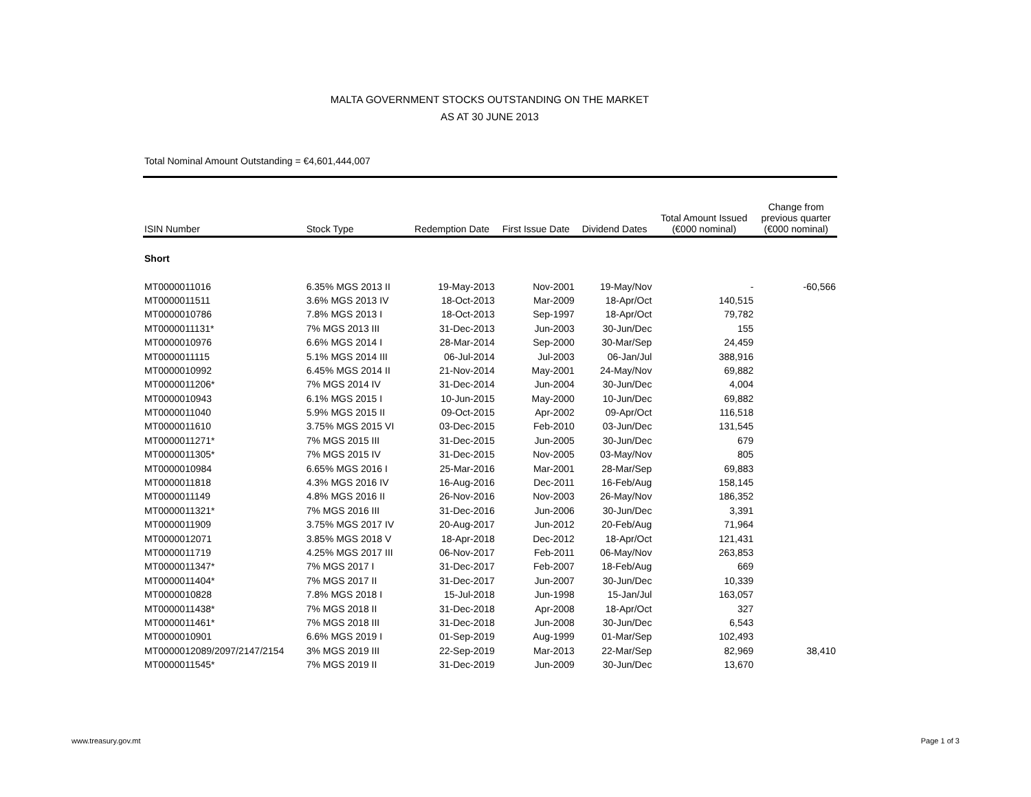MALTA GOVERNMENT STOCKS OUTSTANDING ON THE MARKET
AS AT 30 JUNE 2013
Total Nominal Amount Outstanding = €4,601,444,007
| ISIN Number | Stock Type | Redemption Date | First Issue Date | Dividend Dates | Total Amount Issued (€000 nominal) | Change from previous quarter (€000 nominal) |
| --- | --- | --- | --- | --- | --- | --- |
| Short | | | | | | |
| MT0000011016 | 6.35% MGS 2013 II | 19-May-2013 | Nov-2001 | 19-May/Nov | - | -60,566 |
| MT0000011511 | 3.6% MGS 2013 IV | 18-Oct-2013 | Mar-2009 | 18-Apr/Oct | 140,515 | |
| MT0000010786 | 7.8% MGS 2013 I | 18-Oct-2013 | Sep-1997 | 18-Apr/Oct | 79,782 | |
| MT0000011131* | 7% MGS 2013 III | 31-Dec-2013 | Jun-2003 | 30-Jun/Dec | 155 | |
| MT0000010976 | 6.6% MGS 2014 I | 28-Mar-2014 | Sep-2000 | 30-Mar/Sep | 24,459 | |
| MT0000011115 | 5.1% MGS 2014 III | 06-Jul-2014 | Jul-2003 | 06-Jan/Jul | 388,916 | |
| MT0000010992 | 6.45% MGS 2014 II | 21-Nov-2014 | May-2001 | 24-May/Nov | 69,882 | |
| MT0000011206* | 7% MGS 2014 IV | 31-Dec-2014 | Jun-2004 | 30-Jun/Dec | 4,004 | |
| MT0000010943 | 6.1% MGS 2015 I | 10-Jun-2015 | May-2000 | 10-Jun/Dec | 69,882 | |
| MT0000011040 | 5.9% MGS 2015 II | 09-Oct-2015 | Apr-2002 | 09-Apr/Oct | 116,518 | |
| MT0000011610 | 3.75% MGS 2015 VI | 03-Dec-2015 | Feb-2010 | 03-Jun/Dec | 131,545 | |
| MT0000011271* | 7% MGS 2015 III | 31-Dec-2015 | Jun-2005 | 30-Jun/Dec | 679 | |
| MT0000011305* | 7% MGS 2015 IV | 31-Dec-2015 | Nov-2005 | 03-May/Nov | 805 | |
| MT0000010984 | 6.65% MGS 2016 I | 25-Mar-2016 | Mar-2001 | 28-Mar/Sep | 69,883 | |
| MT0000011818 | 4.3% MGS 2016 IV | 16-Aug-2016 | Dec-2011 | 16-Feb/Aug | 158,145 | |
| MT0000011149 | 4.8% MGS 2016 II | 26-Nov-2016 | Nov-2003 | 26-May/Nov | 186,352 | |
| MT0000011321* | 7% MGS 2016 III | 31-Dec-2016 | Jun-2006 | 30-Jun/Dec | 3,391 | |
| MT0000011909 | 3.75% MGS 2017 IV | 20-Aug-2017 | Jun-2012 | 20-Feb/Aug | 71,964 | |
| MT0000012071 | 3.85% MGS 2018 V | 18-Apr-2018 | Dec-2012 | 18-Apr/Oct | 121,431 | |
| MT0000011719 | 4.25% MGS 2017 III | 06-Nov-2017 | Feb-2011 | 06-May/Nov | 263,853 | |
| MT0000011347* | 7% MGS 2017 I | 31-Dec-2017 | Feb-2007 | 18-Feb/Aug | 669 | |
| MT0000011404* | 7% MGS 2017 II | 31-Dec-2017 | Jun-2007 | 30-Jun/Dec | 10,339 | |
| MT0000010828 | 7.8% MGS 2018 I | 15-Jul-2018 | Jun-1998 | 15-Jan/Jul | 163,057 | |
| MT0000011438* | 7% MGS 2018 II | 31-Dec-2018 | Apr-2008 | 18-Apr/Oct | 327 | |
| MT0000011461* | 7% MGS 2018 III | 31-Dec-2018 | Jun-2008 | 30-Jun/Dec | 6,543 | |
| MT0000010901 | 6.6% MGS 2019 I | 01-Sep-2019 | Aug-1999 | 01-Mar/Sep | 102,493 | |
| MT0000012089/2097/2147/2154 | 3% MGS 2019 III | 22-Sep-2019 | Mar-2013 | 22-Mar/Sep | 82,969 | 38,410 |
| MT0000011545* | 7% MGS 2019 II | 31-Dec-2019 | Jun-2009 | 30-Jun/Dec | 13,670 | |
www.treasury.gov.mt Page 1 of 3